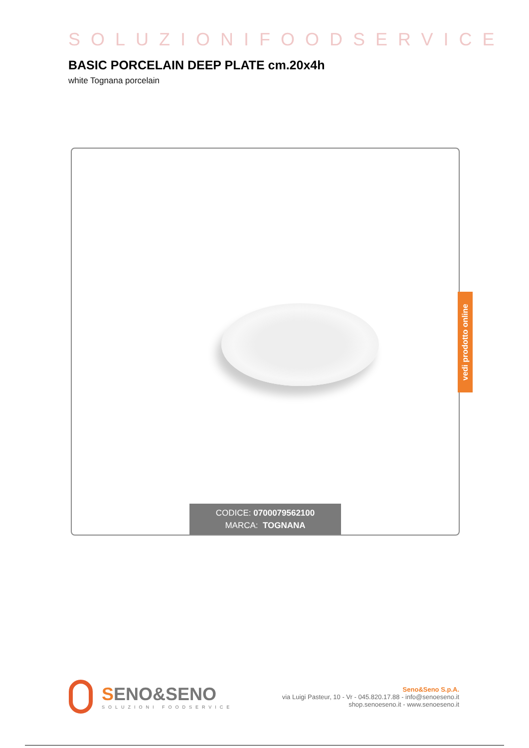SOLUZIONIFOODSERVICE
BASIC PORCELAIN DEEP PLATE cm.20x4h
white Tognana porcelain
CODICE: 0700079562100
MARCA: TOGNANA
vedi prodotto online
SENO&SENO
SOLUZIONI FOODSERVICE
Seno&Seno S.p.A.
via Luigi Pasteur, 10 - Vr - 045.820.17.88 - info@senoeseno.it
shop.senoeseno.it - www.senoeseno.it